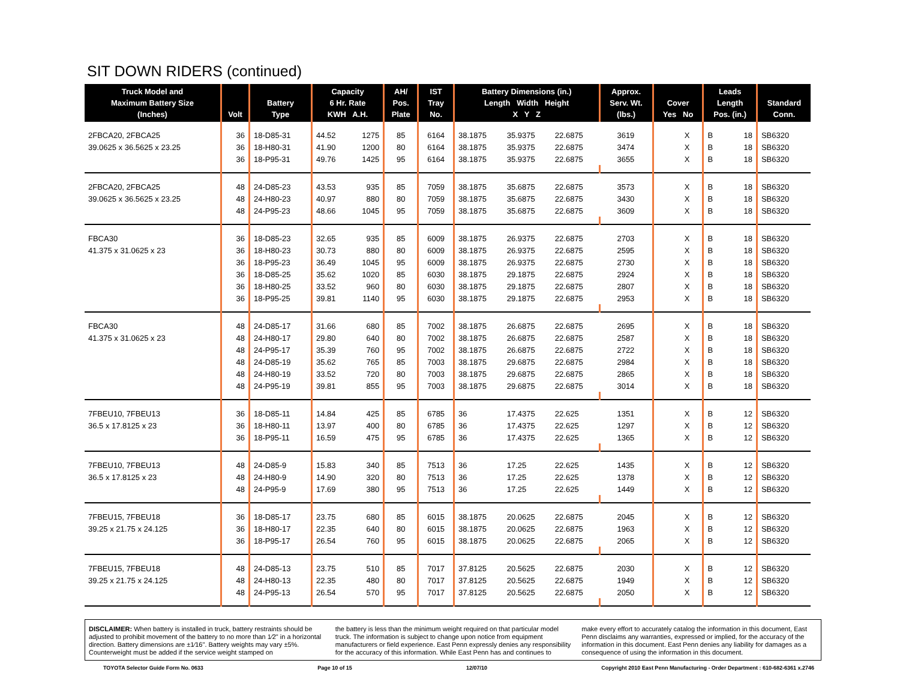SIT DOWN RIDERS (continued)
| Truck Model and Maximum Battery Size (Inches) | Volt | Battery Type | Capacity 6 Hr. Rate KWH A.H. | | AH/ Pos. Plate | IST Tray No. | Battery Dimensions (in.) Length Width Height X Y Z | | | Approx. Serv. Wt. (lbs.) | Cover Yes No | | Leads Length Pos. (in.) | | Standard Conn. |
| --- | --- | --- | --- | --- | --- | --- | --- | --- | --- | --- | --- | --- | --- | --- | --- |
| 2FBCA20, 2FBCA25 | 36 | 18-D85-31 | 44.52 | 1275 | 85 | 6164 | 38.1875 | 35.9375 | 22.6875 | 3619 | | X | B | 18 | SB6320 |
| 39.0625 x 36.5625 x 23.25 | 36 | 18-H80-31 | 41.90 | 1200 | 80 | 6164 | 38.1875 | 35.9375 | 22.6875 | 3474 | | X | B | 18 | SB6320 |
| | 36 | 18-P95-31 | 49.76 | 1425 | 95 | 6164 | 38.1875 | 35.9375 | 22.6875 | 3655 | | X | B | 18 | SB6320 |
| 2FBCA20, 2FBCA25 | 48 | 24-D85-23 | 43.53 | 935 | 85 | 7059 | 38.1875 | 35.6875 | 22.6875 | 3573 | | X | B | 18 | SB6320 |
| 39.0625 x 36.5625 x 23.25 | 48 | 24-H80-23 | 40.97 | 880 | 80 | 7059 | 38.1875 | 35.6875 | 22.6875 | 3430 | | X | B | 18 | SB6320 |
| | 48 | 24-P95-23 | 48.66 | 1045 | 95 | 7059 | 38.1875 | 35.6875 | 22.6875 | 3609 | | X | B | 18 | SB6320 |
| FBCA30 | 36 | 18-D85-23 | 32.65 | 935 | 85 | 6009 | 38.1875 | 26.9375 | 22.6875 | 2703 | | X | B | 18 | SB6320 |
| 41.375 x 31.0625 x 23 | 36 | 18-H80-23 | 30.73 | 880 | 80 | 6009 | 38.1875 | 26.9375 | 22.6875 | 2595 | | X | B | 18 | SB6320 |
| | 36 | 18-P95-23 | 36.49 | 1045 | 95 | 6009 | 38.1875 | 26.9375 | 22.6875 | 2730 | | X | B | 18 | SB6320 |
| | 36 | 18-D85-25 | 35.62 | 1020 | 85 | 6030 | 38.1875 | 29.1875 | 22.6875 | 2924 | | X | B | 18 | SB6320 |
| | 36 | 18-H80-25 | 33.52 | 960 | 80 | 6030 | 38.1875 | 29.1875 | 22.6875 | 2807 | | X | B | 18 | SB6320 |
| | 36 | 18-P95-25 | 39.81 | 1140 | 95 | 6030 | 38.1875 | 29.1875 | 22.6875 | 2953 | | X | B | 18 | SB6320 |
| FBCA30 | 48 | 24-D85-17 | 31.66 | 680 | 85 | 7002 | 38.1875 | 26.6875 | 22.6875 | 2695 | | X | B | 18 | SB6320 |
| 41.375 x 31.0625 x 23 | 48 | 24-H80-17 | 29.80 | 640 | 80 | 7002 | 38.1875 | 26.6875 | 22.6875 | 2587 | | X | B | 18 | SB6320 |
| | 48 | 24-P95-17 | 35.39 | 760 | 95 | 7002 | 38.1875 | 26.6875 | 22.6875 | 2722 | | X | B | 18 | SB6320 |
| | 48 | 24-D85-19 | 35.62 | 765 | 85 | 7003 | 38.1875 | 29.6875 | 22.6875 | 2984 | | X | B | 18 | SB6320 |
| | 48 | 24-H80-19 | 33.52 | 720 | 80 | 7003 | 38.1875 | 29.6875 | 22.6875 | 2865 | | X | B | 18 | SB6320 |
| | 48 | 24-P95-19 | 39.81 | 855 | 95 | 7003 | 38.1875 | 29.6875 | 22.6875 | 3014 | | X | B | 18 | SB6320 |
| 7FBEU10, 7FBEU13 | 36 | 18-D85-11 | 14.84 | 425 | 85 | 6785 | 36 | 17.4375 | 22.625 | 1351 | | X | B | 12 | SB6320 |
| 36.5 x 17.8125 x 23 | 36 | 18-H80-11 | 13.97 | 400 | 80 | 6785 | 36 | 17.4375 | 22.625 | 1297 | | X | B | 12 | SB6320 |
| | 36 | 18-P95-11 | 16.59 | 475 | 95 | 6785 | 36 | 17.4375 | 22.625 | 1365 | | X | B | 12 | SB6320 |
| 7FBEU10, 7FBEU13 | 48 | 24-D85-9 | 15.83 | 340 | 85 | 7513 | 36 | 17.25 | 22.625 | 1435 | | X | B | 12 | SB6320 |
| 36.5 x 17.8125 x 23 | 48 | 24-H80-9 | 14.90 | 320 | 80 | 7513 | 36 | 17.25 | 22.625 | 1378 | | X | B | 12 | SB6320 |
| | 48 | 24-P95-9 | 17.69 | 380 | 95 | 7513 | 36 | 17.25 | 22.625 | 1449 | | X | B | 12 | SB6320 |
| 7FBEU15, 7FBEU18 | 36 | 18-D85-17 | 23.75 | 680 | 85 | 6015 | 38.1875 | 20.0625 | 22.6875 | 2045 | | X | B | 12 | SB6320 |
| 39.25 x 21.75 x 24.125 | 36 | 18-H80-17 | 22.35 | 640 | 80 | 6015 | 38.1875 | 20.0625 | 22.6875 | 1963 | | X | B | 12 | SB6320 |
| | 36 | 18-P95-17 | 26.54 | 760 | 95 | 6015 | 38.1875 | 20.0625 | 22.6875 | 2065 | | X | B | 12 | SB6320 |
| 7FBEU15, 7FBEU18 | 48 | 24-D85-13 | 23.75 | 510 | 85 | 7017 | 37.8125 | 20.5625 | 22.6875 | 2030 | | X | B | 12 | SB6320 |
| 39.25 x 21.75 x 24.125 | 48 | 24-H80-13 | 22.35 | 480 | 80 | 7017 | 37.8125 | 20.5625 | 22.6875 | 1949 | | X | B | 12 | SB6320 |
| | 48 | 24-P95-13 | 26.54 | 570 | 95 | 7017 | 37.8125 | 20.5625 | 22.6875 | 2050 | | X | B | 12 | SB6320 |
DISCLAIMER: When battery is installed in truck, battery restraints should be adjusted to prohibit movement of the battery to no more than 1⁄2" in a horizontal direction. Battery dimensions are ±1⁄16". Battery weights may vary ±5%. Counterweight must be added if the service weight stamped on
the battery is less than the minimum weight required on that particular model truck. The information is subject to change upon notice from equipment manufacturers or field experience. East Penn expressly denies any responsibility for the accuracy of this information. While East Penn has and continues to
make every effort to accurately catalog the information in this document, East Penn disclaims any warranties, expressed or implied, for the accuracy of the information in this document. East Penn denies any liability for damages as a consequence of using the information in this document.
TOYOTA Selector Guide Form No. 0633 Page 10 of 15 12/07/10 Copyright 2010 East Penn Manufacturing - Order Department : 610-682-6361 x.2746